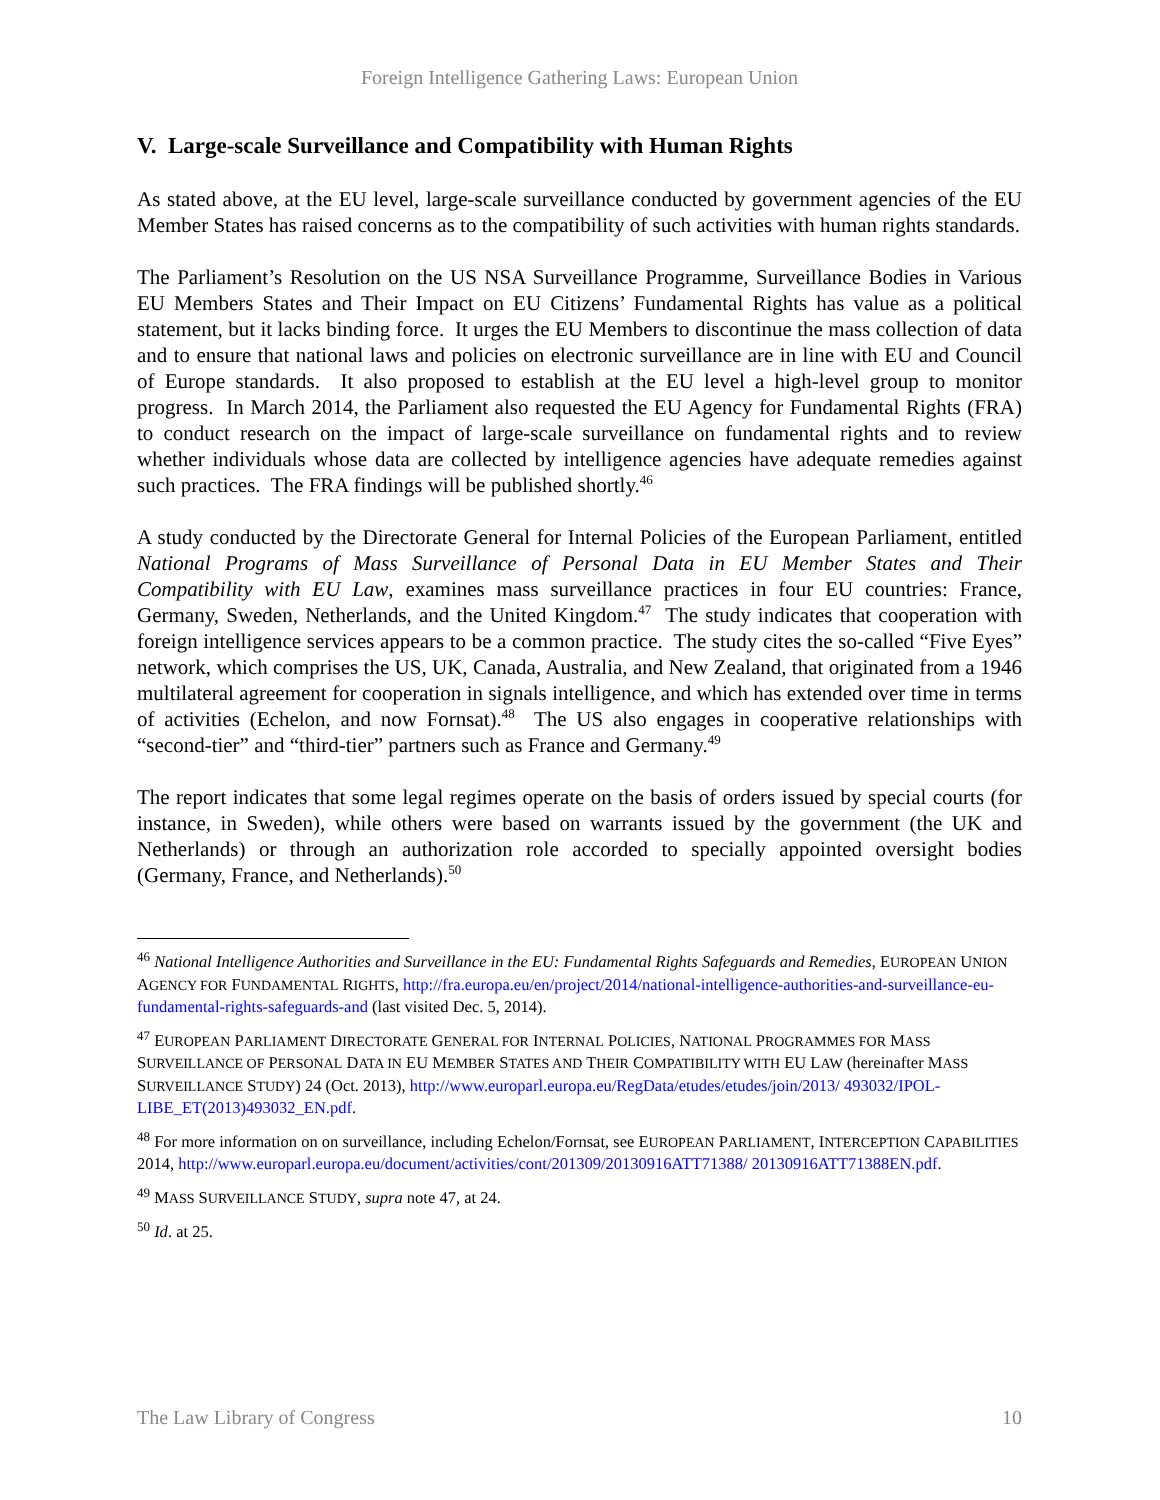Foreign Intelligence Gathering Laws: European Union
V. Large-scale Surveillance and Compatibility with Human Rights
As stated above, at the EU level, large-scale surveillance conducted by government agencies of the EU Member States has raised concerns as to the compatibility of such activities with human rights standards.
The Parliament’s Resolution on the US NSA Surveillance Programme, Surveillance Bodies in Various EU Members States and Their Impact on EU Citizens’ Fundamental Rights has value as a political statement, but it lacks binding force. It urges the EU Members to discontinue the mass collection of data and to ensure that national laws and policies on electronic surveillance are in line with EU and Council of Europe standards. It also proposed to establish at the EU level a high-level group to monitor progress. In March 2014, the Parliament also requested the EU Agency for Fundamental Rights (FRA) to conduct research on the impact of large-scale surveillance on fundamental rights and to review whether individuals whose data are collected by intelligence agencies have adequate remedies against such practices. The FRA findings will be published shortly.<sup>46</sup>
A study conducted by the Directorate General for Internal Policies of the European Parliament, entitled National Programs of Mass Surveillance of Personal Data in EU Member States and Their Compatibility with EU Law, examines mass surveillance practices in four EU countries: France, Germany, Sweden, Netherlands, and the United Kingdom.<sup>47</sup> The study indicates that cooperation with foreign intelligence services appears to be a common practice. The study cites the so-called “Five Eyes” network, which comprises the US, UK, Canada, Australia, and New Zealand, that originated from a 1946 multilateral agreement for cooperation in signals intelligence, and which has extended over time in terms of activities (Echelon, and now Fornsat).<sup>48</sup> The US also engages in cooperative relationships with “second-tier” and “third-tier” partners such as France and Germany.<sup>49</sup>
The report indicates that some legal regimes operate on the basis of orders issued by special courts (for instance, in Sweden), while others were based on warrants issued by the government (the UK and Netherlands) or through an authorization role accorded to specially appointed oversight bodies (Germany, France, and Netherlands).<sup>50</sup>
<sup>46</sup> National Intelligence Authorities and Surveillance in the EU: Fundamental Rights Safeguards and Remedies, EUROPEAN UNION AGENCY FOR FUNDAMENTAL RIGHTS, http://fra.europa.eu/en/project/2014/national-intelligence-authorities-and-surveillance-eu-fundamental-rights-safeguards-and (last visited Dec. 5, 2014).
<sup>47</sup> EUROPEAN PARLIAMENT DIRECTORATE GENERAL FOR INTERNAL POLICIES, NATIONAL PROGRAMMES FOR MASS SURVEILLANCE OF PERSONAL DATA IN EU MEMBER STATES AND THEIR COMPATIBILITY WITH EU LAW (hereinafter MASS SURVEILLANCE STUDY) 24 (Oct. 2013), http://www.europarl.europa.eu/RegData/etudes/etudes/join/2013/ 493032/IPOL-LIBE_ET(2013)493032_EN.pdf.
<sup>48</sup> For more information on on surveillance, including Echelon/Fornsat, see EUROPEAN PARLIAMENT, INTERCEPTION CAPABILITIES 2014, http://www.europarl.europa.eu/document/activities/cont/201309/20130916ATT71388/ 20130916ATT71388EN.pdf.
<sup>49</sup> MASS SURVEILLANCE STUDY, supra note 47, at 24.
<sup>50</sup> Id. at 25.
The Law Library of Congress 10